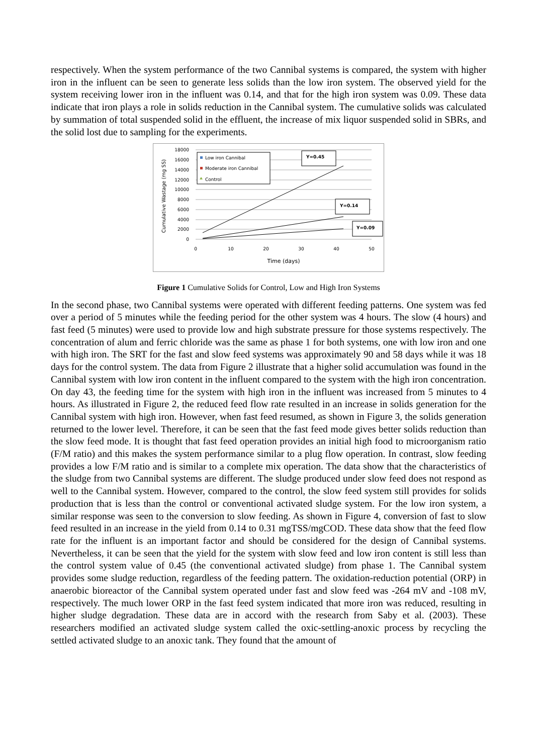respectively. When the system performance of the two Cannibal systems is compared, the system with higher iron in the influent can be seen to generate less solids than the low iron system. The observed yield for the system receiving lower iron in the influent was 0.14, and that for the high iron system was 0.09. These data indicate that iron plays a role in solids reduction in the Cannibal system. The cumulative solids was calculated by summation of total suspended solid in the effluent, the increase of mix liquor suspended solid in SBRs, and the solid lost due to sampling for the experiments.
18000
16000
14000
12000
10000
8000
6000
4000
2000
0
0
10
20
30
40
50
Time (days)
Cumulative Wastage (mg SS)
Low iron Cannibal
Moderate iron Cannibal
Control
Y=0.45
Y=0.14
Y=0.09
Figure 1 Cumulative Solids for Control, Low and High Iron Systems
In the second phase, two Cannibal systems were operated with different feeding patterns. One system was fed over a period of 5 minutes while the feeding period for the other system was 4 hours. The slow (4 hours) and fast feed (5 minutes) were used to provide low and high substrate pressure for those systems respectively. The concentration of alum and ferric chloride was the same as phase 1 for both systems, one with low iron and one with high iron. The SRT for the fast and slow feed systems was approximately 90 and 58 days while it was 18 days for the control system. The data from Figure 2 illustrate that a higher solid accumulation was found in the Cannibal system with low iron content in the influent compared to the system with the high iron concentration. On day 43, the feeding time for the system with high iron in the influent was increased from 5 minutes to 4 hours. As illustrated in Figure 2, the reduced feed flow rate resulted in an increase in solids generation for the Cannibal system with high iron. However, when fast feed resumed, as shown in Figure 3, the solids generation returned to the lower level. Therefore, it can be seen that the fast feed mode gives better solids reduction than the slow feed mode. It is thought that fast feed operation provides an initial high food to microorganism ratio (F/M ratio) and this makes the system performance similar to a plug flow operation. In contrast, slow feeding provides a low F/M ratio and is similar to a complete mix operation. The data show that the characteristics of the sludge from two Cannibal systems are different. The sludge produced under slow feed does not respond as well to the Cannibal system. However, compared to the control, the slow feed system still provides for solids production that is less than the control or conventional activated sludge system. For the low iron system, a similar response was seen to the conversion to slow feeding. As shown in Figure 4, conversion of fast to slow feed resulted in an increase in the yield from 0.14 to 0.31 mgTSS/mgCOD. These data show that the feed flow rate for the influent is an important factor and should be considered for the design of Cannibal systems. Nevertheless, it can be seen that the yield for the system with slow feed and low iron content is still less than the control system value of 0.45 (the conventional activated sludge) from phase 1. The Cannibal system provides some sludge reduction, regardless of the feeding pattern. The oxidation-reduction potential (ORP) in anaerobic bioreactor of the Cannibal system operated under fast and slow feed was -264 mV and -108 mV, respectively. The much lower ORP in the fast feed system indicated that more iron was reduced, resulting in higher sludge degradation. These data are in accord with the research from Saby et al. (2003). These researchers modified an activated sludge system called the oxic-settling-anoxic process by recycling the settled activated sludge to an anoxic tank. They found that the amount of